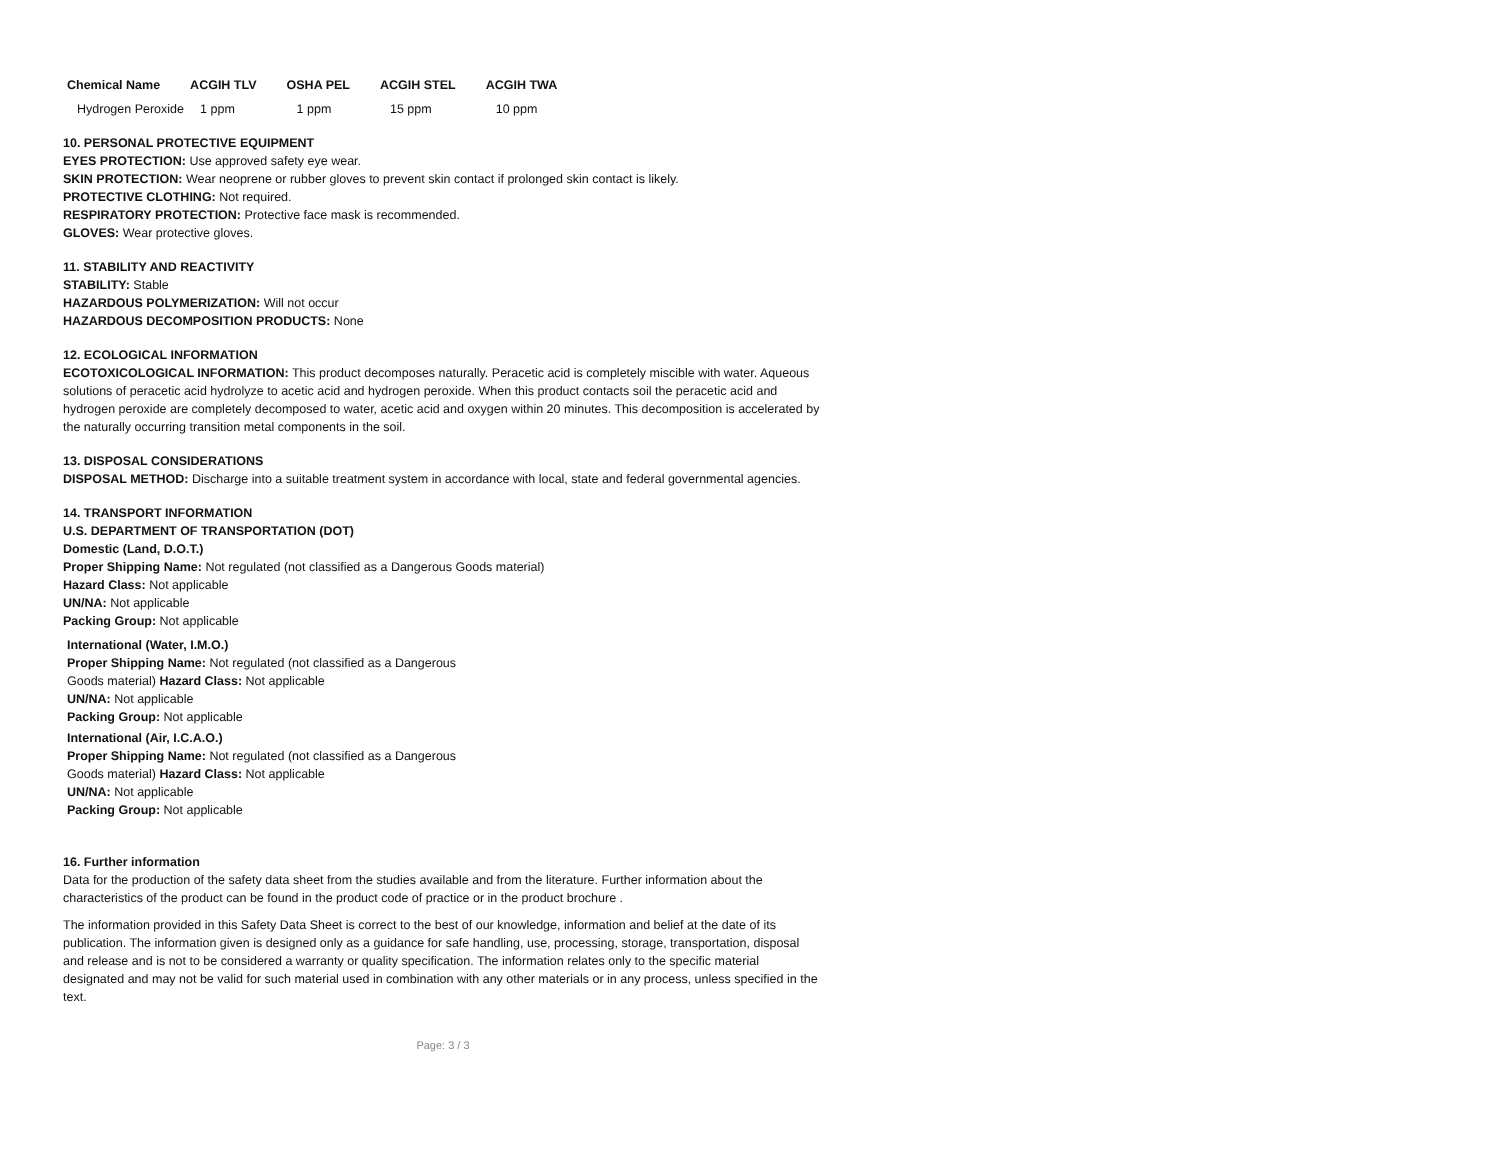| Chemical Name | ACGIH TLV | OSHA PEL | ACGIH STEL | ACGIH TWA |
| --- | --- | --- | --- | --- |
| Hydrogen Peroxide | 1 ppm | 1 ppm | 15 ppm | 10 ppm |
10. PERSONAL PROTECTIVE EQUIPMENT
EYES PROTECTION: Use approved safety eye wear.
SKIN PROTECTION: Wear neoprene or rubber gloves to prevent skin contact if prolonged skin contact is likely.
PROTECTIVE CLOTHING: Not required.
RESPIRATORY PROTECTION: Protective face mask is recommended.
GLOVES: Wear protective gloves.
11. STABILITY AND REACTIVITY
STABILITY: Stable
HAZARDOUS POLYMERIZATION: Will not occur
HAZARDOUS DECOMPOSITION PRODUCTS: None
12. ECOLOGICAL INFORMATION
ECOTOXICOLOGICAL INFORMATION: This product decomposes naturally. Peracetic acid is completely miscible with water. Aqueous solutions of peracetic acid hydrolyze to acetic acid and hydrogen peroxide. When this product contacts soil the peracetic acid and hydrogen peroxide are completely decomposed to water, acetic acid and oxygen within 20 minutes. This decomposition is accelerated by the naturally occurring transition metal components in the soil.
13. DISPOSAL CONSIDERATIONS
DISPOSAL METHOD: Discharge into a suitable treatment system in accordance with local, state and federal governmental agencies.
14. TRANSPORT INFORMATION
U.S. DEPARTMENT OF TRANSPORTATION (DOT)
Domestic (Land, D.O.T.)
Proper Shipping Name: Not regulated (not classified as a Dangerous Goods material)
Hazard Class: Not applicable
UN/NA: Not applicable
Packing Group: Not applicable
International (Water, I.M.O.)
Proper Shipping Name: Not regulated (not classified as a Dangerous Goods material) Hazard Class: Not applicable
UN/NA: Not applicable
Packing Group: Not applicable
International (Air, I.C.A.O.)
Proper Shipping Name: Not regulated (not classified as a Dangerous Goods material) Hazard Class: Not applicable
UN/NA: Not applicable
Packing Group: Not applicable
16. Further information
Data for the production of the safety data sheet from the studies available and from the literature. Further information about the characteristics of the product can be found in the product code of practice or in the product brochure .
The information provided in this Safety Data Sheet is correct to the best of our knowledge, information and belief at the date of its publication. The information given is designed only as a guidance for safe handling, use, processing, storage, transportation, disposal and release and is not to be considered a warranty or quality specification. The information relates only to the specific material designated and may not be valid for such material used in combination with any other materials or in any process, unless specified in the text.
Page: 3 / 3